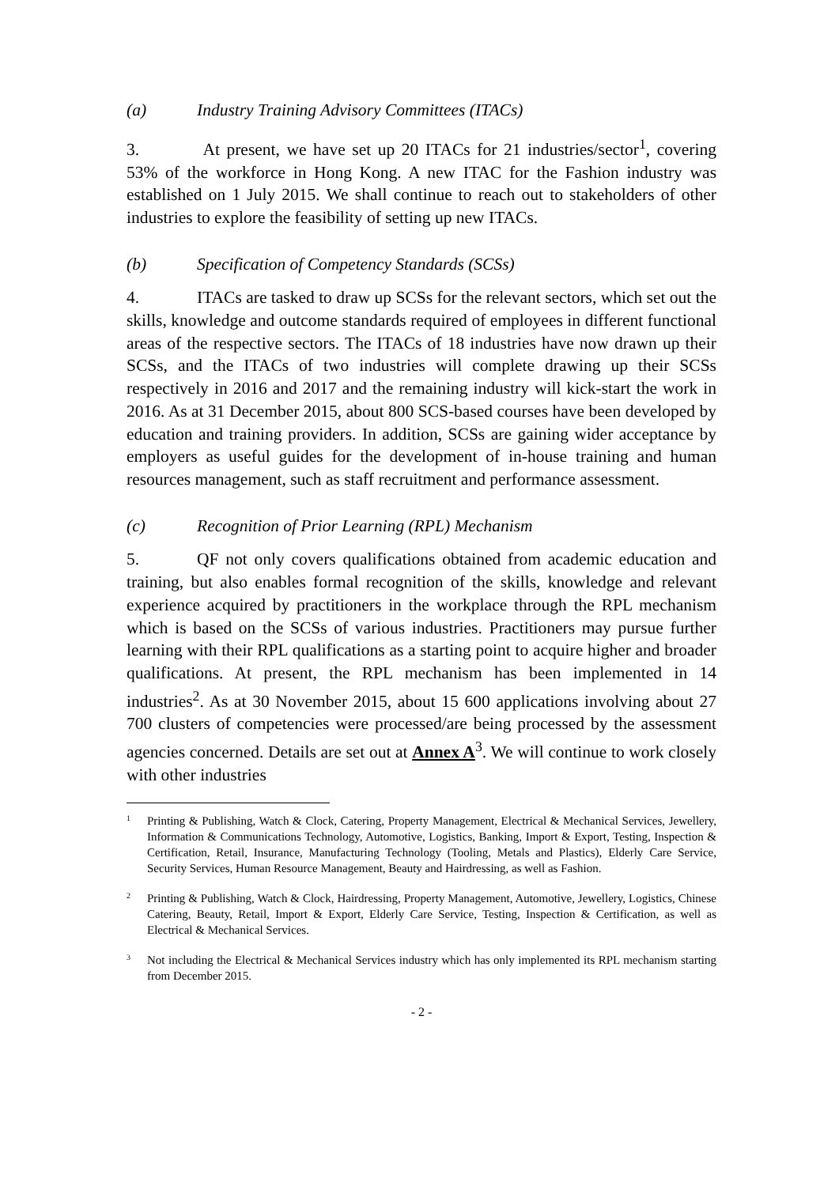(a) Industry Training Advisory Committees (ITACs)
3. At present, we have set up 20 ITACs for 21 industries/sector<sup>1</sup>, covering 53% of the workforce in Hong Kong. A new ITAC for the Fashion industry was established on 1 July 2015. We shall continue to reach out to stakeholders of other industries to explore the feasibility of setting up new ITACs.
(b) Specification of Competency Standards (SCSs)
4. ITACs are tasked to draw up SCSs for the relevant sectors, which set out the skills, knowledge and outcome standards required of employees in different functional areas of the respective sectors. The ITACs of 18 industries have now drawn up their SCSs, and the ITACs of two industries will complete drawing up their SCSs respectively in 2016 and 2017 and the remaining industry will kick-start the work in 2016. As at 31 December 2015, about 800 SCS-based courses have been developed by education and training providers. In addition, SCSs are gaining wider acceptance by employers as useful guides for the development of in-house training and human resources management, such as staff recruitment and performance assessment.
(c) Recognition of Prior Learning (RPL) Mechanism
5. QF not only covers qualifications obtained from academic education and training, but also enables formal recognition of the skills, knowledge and relevant experience acquired by practitioners in the workplace through the RPL mechanism which is based on the SCSs of various industries. Practitioners may pursue further learning with their RPL qualifications as a starting point to acquire higher and broader qualifications. At present, the RPL mechanism has been implemented in 14 industries<sup>2</sup>. As at 30 November 2015, about 15 600 applications involving about 27 700 clusters of competencies were processed/are being processed by the assessment agencies concerned. Details are set out at Annex A<sup>3</sup>. We will continue to work closely with other industries
<sup>1</sup>
Printing & Publishing, Watch & Clock, Catering, Property Management, Electrical & Mechanical Services, Jewellery, Information & Communications Technology, Automotive, Logistics, Banking, Import & Export, Testing, Inspection & Certification, Retail, Insurance, Manufacturing Technology (Tooling, Metals and Plastics), Elderly Care Service, Security Services, Human Resource Management, Beauty and Hairdressing, as well as Fashion.
<sup>2</sup>
Printing & Publishing, Watch & Clock, Hairdressing, Property Management, Automotive, Jewellery, Logistics, Chinese Catering, Beauty, Retail, Import & Export, Elderly Care Service, Testing, Inspection & Certification, as well as Electrical & Mechanical Services.
<sup>3</sup>
Not including the Electrical & Mechanical Services industry which has only implemented its RPL mechanism starting from December 2015.
- 2 -